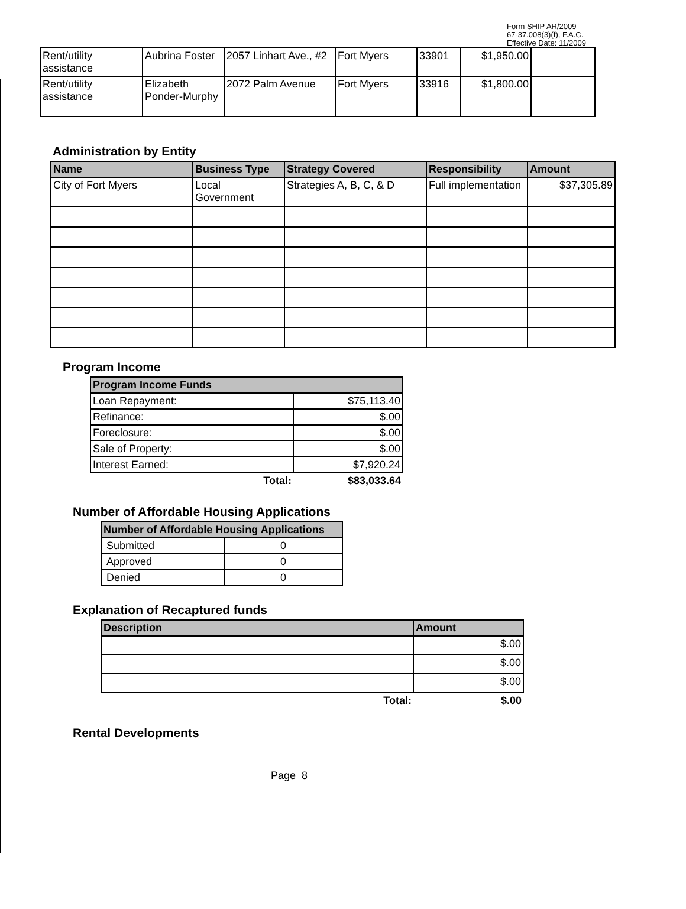Form SHIP AR/2009
67-37.008(3)(f), F.A.C.
Effective Date: 11/2009
| Rent/utility assistance | Aubrina Foster | 2057 Linhart Ave., #2 | Fort Myers | 33901 | $1,950.00 | |
| Rent/utility assistance | Elizabeth Ponder-Murphy | 2072 Palm Avenue | Fort Myers | 33916 | $1,800.00 | |
Administration by Entity
| Name | Business Type | Strategy Covered | Responsibility | Amount |
| --- | --- | --- | --- | --- |
| City of Fort Myers | Local Government | Strategies A, B, C, & D | Full implementation | $37,305.89 |
Program Income
| Program Income Funds | |
| --- | --- |
| Loan Repayment: | $75,113.40 |
| Refinance: | $.00 |
| Foreclosure: | $.00 |
| Sale of Property: | $.00 |
| Interest Earned: | $7,920.24 |
| Total: | $83,033.64 |
Number of Affordable Housing Applications
| Number of Affordable Housing Applications | |
| --- | --- |
| Submitted | 0 |
| Approved | 0 |
| Denied | 0 |
Explanation of Recaptured funds
| Description | Amount |
| --- | --- |
| | $.00 |
| | $.00 |
| | $.00 |
| Total: | $.00 |
Rental Developments
Page 8